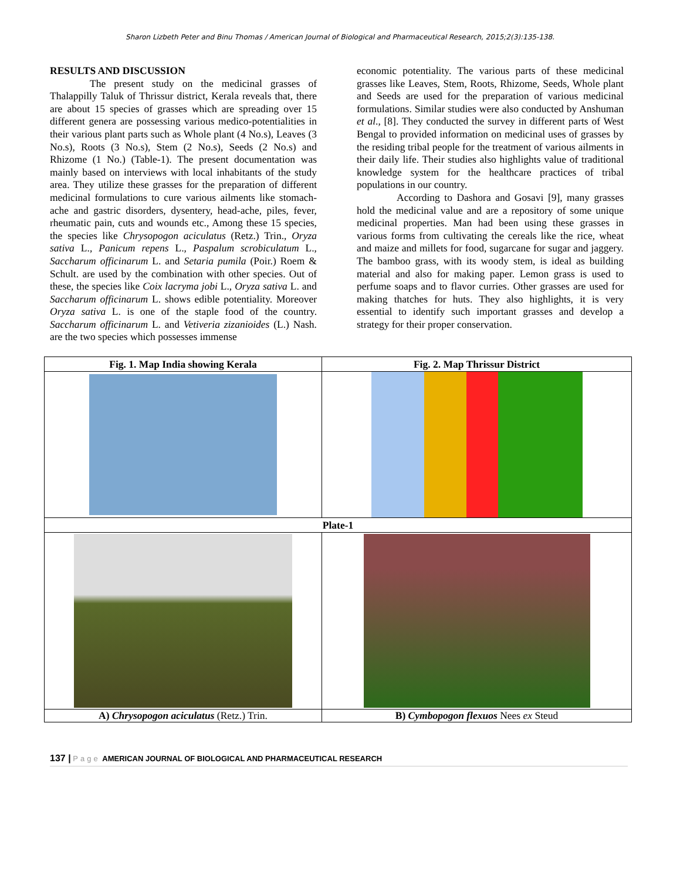Sharon Lizbeth Peter and Binu Thomas / American Journal of Biological and Pharmaceutical Research, 2015;2(3):135-138.
RESULTS AND DISCUSSION
The present study on the medicinal grasses of Thalappilly Taluk of Thrissur district, Kerala reveals that, there are about 15 species of grasses which are spreading over 15 different genera are possessing various medico-potentialities in their various plant parts such as Whole plant (4 No.s), Leaves (3 No.s), Roots (3 No.s), Stem (2 No.s), Seeds (2 No.s) and Rhizome (1 No.) (Table-1). The present documentation was mainly based on interviews with local inhabitants of the study area. They utilize these grasses for the preparation of different medicinal formulations to cure various ailments like stomach-ache and gastric disorders, dysentery, head-ache, piles, fever, rheumatic pain, cuts and wounds etc., Among these 15 species, the species like Chrysopogon aciculatus (Retz.) Trin., Oryza sativa L., Panicum repens L., Paspalum scrobiculatum L., Saccharum officinarum L. and Setaria pumila (Poir.) Roem & Schult. are used by the combination with other species. Out of these, the species like Coix lacryma jobi L., Oryza sativa L. and Saccharum officinarum L. shows edible potentiality. Moreover Oryza sativa L. is one of the staple food of the country. Saccharum officinarum L. and Vetiveria zizanioides (L.) Nash. are the two species which possesses immense
economic potentiality. The various parts of these medicinal grasses like Leaves, Stem, Roots, Rhizome, Seeds, Whole plant and Seeds are used for the preparation of various medicinal formulations. Similar studies were also conducted by Anshuman et al., [8]. They conducted the survey in different parts of West Bengal to provided information on medicinal uses of grasses by the residing tribal people for the treatment of various ailments in their daily life. Their studies also highlights value of traditional knowledge system for the healthcare practices of tribal populations in our country.
According to Dashora and Gosavi [9], many grasses hold the medicinal value and are a repository of some unique medicinal properties. Man had been using these grasses in various forms from cultivating the cereals like the rice, wheat and maize and millets for food, sugarcane for sugar and jaggery. The bamboo grass, with its woody stem, is ideal as building material and also for making paper. Lemon grass is used to perfume soaps and to flavor curries. Other grasses are used for making thatches for huts. They also highlights, it is very essential to identify such important grasses and develop a strategy for their proper conservation.
| Fig. 1. Map India showing Kerala | Fig. 2. Map Thrissur District |
| Plate-1 | |
| A) Chrysopogon aciculatus (Retz.) Trin. | B) Cymbopogon flexuos Nees ex Steud |
137 | Page AMERICAN JOURNAL OF BIOLOGICAL AND PHARMACEUTICAL RESEARCH